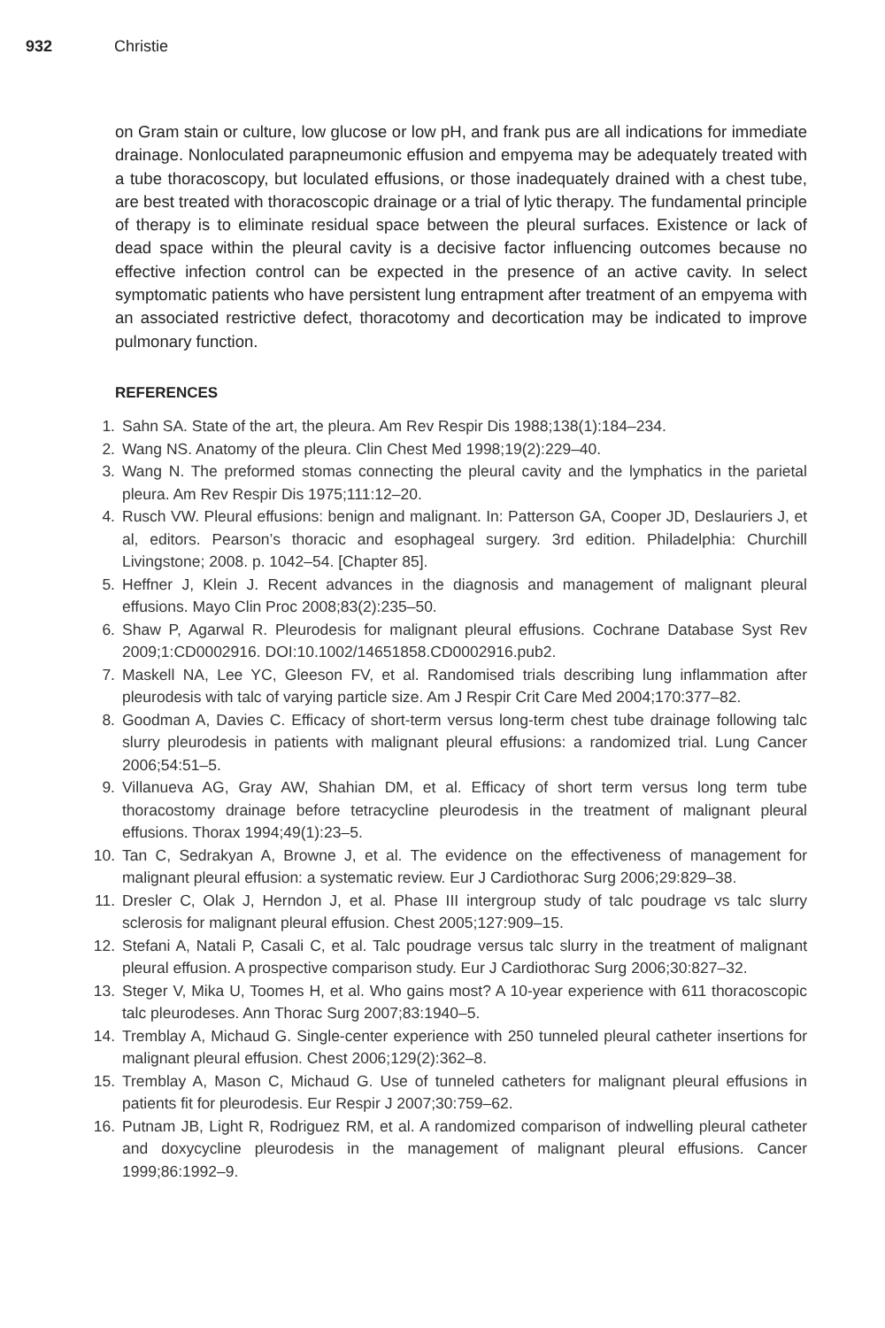932 Christie
on Gram stain or culture, low glucose or low pH, and frank pus are all indications for immediate drainage. Nonloculated parapneumonic effusion and empyema may be adequately treated with a tube thoracoscopy, but loculated effusions, or those inadequately drained with a chest tube, are best treated with thoracoscopic drainage or a trial of lytic therapy. The fundamental principle of therapy is to eliminate residual space between the pleural surfaces. Existence or lack of dead space within the pleural cavity is a decisive factor influencing outcomes because no effective infection control can be expected in the presence of an active cavity. In select symptomatic patients who have persistent lung entrapment after treatment of an empyema with an associated restrictive defect, thoracotomy and decortication may be indicated to improve pulmonary function.
REFERENCES
1. Sahn SA. State of the art, the pleura. Am Rev Respir Dis 1988;138(1):184–234.
2. Wang NS. Anatomy of the pleura. Clin Chest Med 1998;19(2):229–40.
3. Wang N. The preformed stomas connecting the pleural cavity and the lymphatics in the parietal pleura. Am Rev Respir Dis 1975;111:12–20.
4. Rusch VW. Pleural effusions: benign and malignant. In: Patterson GA, Cooper JD, Deslauriers J, et al, editors. Pearson’s thoracic and esophageal surgery. 3rd edition. Philadelphia: Churchill Livingstone; 2008. p. 1042–54. [Chapter 85].
5. Heffner J, Klein J. Recent advances in the diagnosis and management of malignant pleural effusions. Mayo Clin Proc 2008;83(2):235–50.
6. Shaw P, Agarwal R. Pleurodesis for malignant pleural effusions. Cochrane Database Syst Rev 2009;1:CD0002916. DOI:10.1002/14651858.CD0002916.pub2.
7. Maskell NA, Lee YC, Gleeson FV, et al. Randomised trials describing lung inflammation after pleurodesis with talc of varying particle size. Am J Respir Crit Care Med 2004;170:377–82.
8. Goodman A, Davies C. Efficacy of short-term versus long-term chest tube drainage following talc slurry pleurodesis in patients with malignant pleural effusions: a randomized trial. Lung Cancer 2006;54:51–5.
9. Villanueva AG, Gray AW, Shahian DM, et al. Efficacy of short term versus long term tube thoracostomy drainage before tetracycline pleurodesis in the treatment of malignant pleural effusions. Thorax 1994;49(1):23–5.
10. Tan C, Sedrakyan A, Browne J, et al. The evidence on the effectiveness of management for malignant pleural effusion: a systematic review. Eur J Cardiothorac Surg 2006;29:829–38.
11. Dresler C, Olak J, Herndon J, et al. Phase III intergroup study of talc poudrage vs talc slurry sclerosis for malignant pleural effusion. Chest 2005;127:909–15.
12. Stefani A, Natali P, Casali C, et al. Talc poudrage versus talc slurry in the treatment of malignant pleural effusion. A prospective comparison study. Eur J Cardiothorac Surg 2006;30:827–32.
13. Steger V, Mika U, Toomes H, et al. Who gains most? A 10-year experience with 611 thoracoscopic talc pleurodeses. Ann Thorac Surg 2007;83:1940–5.
14. Tremblay A, Michaud G. Single-center experience with 250 tunneled pleural catheter insertions for malignant pleural effusion. Chest 2006;129(2):362–8.
15. Tremblay A, Mason C, Michaud G. Use of tunneled catheters for malignant pleural effusions in patients fit for pleurodesis. Eur Respir J 2007;30:759–62.
16. Putnam JB, Light R, Rodriguez RM, et al. A randomized comparison of indwelling pleural catheter and doxycycline pleurodesis in the management of malignant pleural effusions. Cancer 1999;86:1992–9.